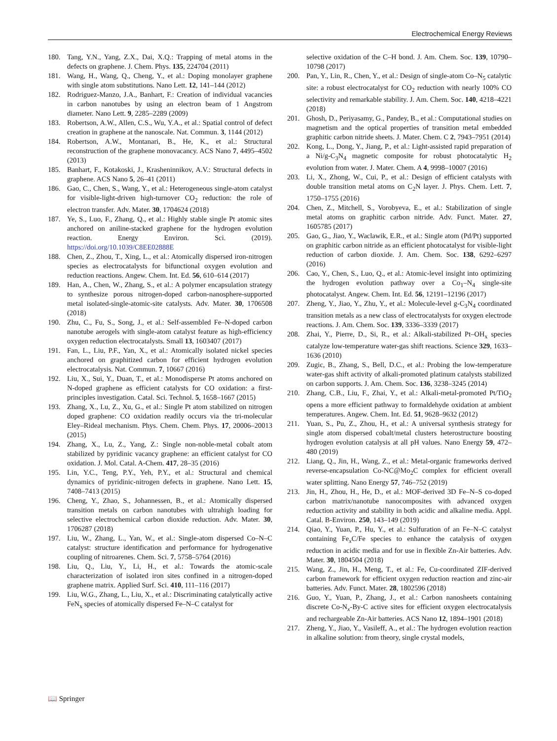Electrochemical Energy Reviews
180. Tang, Y.N., Yang, Z.X., Dai, X.Q.: Trapping of metal atoms in the defects on graphene. J. Chem. Phys. 135, 224704 (2011)
181. Wang, H., Wang, Q., Cheng, Y., et al.: Doping monolayer graphene with single atom substitutions. Nano Lett. 12, 141–144 (2012)
182. Rodriguez-Manzo, J.A., Banhart, F.: Creation of individual vacancies in carbon nanotubes by using an electron beam of 1 Angstrom diameter. Nano Lett. 9, 2285–2289 (2009)
183. Robertson, A.W., Allen, C.S., Wu, Y.A., et al.: Spatial control of defect creation in graphene at the nanoscale. Nat. Commun. 3, 1144 (2012)
184. Robertson, A.W., Montanari, B., He, K., et al.: Structural reconstruction of the graphene monovacancy. ACS Nano 7, 4495–4502 (2013)
185. Banhart, F., Kotakoski, J., Krasheninnikov, A.V.: Structural defects in graphene. ACS Nano 5, 26–41 (2011)
186. Gao, C., Chen, S., Wang, Y., et al.: Heterogeneous single-atom catalyst for visible-light-driven high-turnover CO<sub>2</sub> reduction: the role of electron transfer. Adv. Mater. 30, 1704624 (2018)
187. Ye, S., Luo, F., Zhang, Q., et al.: Highly stable single Pt atomic sites anchored on aniline-stacked graphene for the hydrogen evolution reaction. Energy Environ. Sci. (2019). https://doi.org/10.1039/C8EE02888E
188. Chen, Z., Zhou, T., Xing, L., et al.: Atomically dispersed iron-nitrogen species as electrocatalysts for bifunctional oxygen evolution and reduction reactions. Angew. Chem. Int. Ed. 56, 610–614 (2017)
189. Han, A., Chen, W., Zhang, S., et al.: A polymer encapsulation strategy to synthesize porous nitrogen-doped carbon-nanosphere-supported metal isolated-single-atomic-site catalysts. Adv. Mater. 30, 1706508 (2018)
190. Zhu, C., Fu, S., Song, J., et al.: Self-assembled Fe–N-doped carbon nanotube aerogels with single-atom catalyst feature as high-efficiency oxygen reduction electrocatalysts. Small 13, 1603407 (2017)
191. Fan, L., Liu, P.F., Yan, X., et al.: Atomically isolated nickel species anchored on graphitized carbon for efficient hydrogen evolution electrocatalysis. Nat. Commun. 7, 10667 (2016)
192. Liu, X., Sui, Y., Duan, T., et al.: Monodisperse Pt atoms anchored on N-doped graphene as efficient catalysts for CO oxidation: a first-principles investigation. Catal. Sci. Technol. 5, 1658–1667 (2015)
193. Zhang, X., Lu, Z., Xu, G., et al.: Single Pt atom stabilized on nitrogen doped graphene: CO oxidation readily occurs via the tri-molecular Eley–Rideal mechanism. Phys. Chem. Chem. Phys. 17, 20006–20013 (2015)
194. Zhang, X., Lu, Z., Yang, Z.: Single non-noble-metal cobalt atom stabilized by pyridinic vacancy graphene: an efficient catalyst for CO oxidation. J. Mol. Catal. A-Chem. 417, 28–35 (2016)
195. Lin, Y.C., Teng, P.Y., Yeh, P.Y., et al.: Structural and chemical dynamics of pyridinic-nitrogen defects in graphene. Nano Lett. 15, 7408–7413 (2015)
196. Cheng, Y., Zhao, S., Johannessen, B., et al.: Atomically dispersed transition metals on carbon nanotubes with ultrahigh loading for selective electrochemical carbon dioxide reduction. Adv. Mater. 30, 1706287 (2018)
197. Liu, W., Zhang, L., Yan, W., et al.: Single-atom dispersed Co–N–C catalyst: structure identification and performance for hydrogenative coupling of nitroarenes. Chem. Sci. 7, 5758–5764 (2016)
198. Liu, Q., Liu, Y., Li, H., et al.: Towards the atomic-scale characterization of isolated iron sites confined in a nitrogen-doped graphene matrix. Applied Surf. Sci. 410, 111–116 (2017)
199. Liu, W.G., Zhang, L., Liu, X., et al.: Discriminating catalytically active FeN<sub>x</sub> species of atomically dispersed Fe–N–C catalyst for
selective oxidation of the C–H bond. J. Am. Chem. Soc. 139, 10790–10798 (2017)
200. Pan, Y., Lin, R., Chen, Y., et al.: Design of single-atom Co–N<sub>5</sub> catalytic site: a robust electrocatalyst for CO<sub>2</sub> reduction with nearly 100% CO selectivity and remarkable stability. J. Am. Chem. Soc. 140, 4218–4221 (2018)
201. Ghosh, D., Periyasamy, G., Pandey, B., et al.: Computational studies on magnetism and the optical properties of transition metal embedded graphitic carbon nitride sheets. J. Mater. Chem. C 2, 7943–7951 (2014)
202. Kong, L., Dong, Y., Jiang, P., et al.: Light-assisted rapid preparation of a Ni/g-C<sub>3</sub>N<sub>4</sub> magnetic composite for robust photocatalytic H<sub>2</sub> evolution from water. J. Mater. Chem. A 4, 9998–10007 (2016)
203. Li, X., Zhong, W., Cui, P., et al.: Design of efficient catalysts with double transition metal atoms on C<sub>2</sub>N layer. J. Phys. Chem. Lett. 7, 1750–1755 (2016)
204. Chen, Z., Mitchell, S., Vorobyeva, E., et al.: Stabilization of single metal atoms on graphitic carbon nitride. Adv. Funct. Mater. 27, 1605785 (2017)
205. Gao, G., Jiao, Y., Waclawik, E.R., et al.: Single atom (Pd/Pt) supported on graphitic carbon nitride as an efficient photocatalyst for visible-light reduction of carbon dioxide. J. Am. Chem. Soc. 138, 6292–6297 (2016)
206. Cao, Y., Chen, S., Luo, Q., et al.: Atomic-level insight into optimizing the hydrogen evolution pathway over a Co<sub>1</sub>–N<sub>4</sub> single-site photocatalyst. Angew. Chem. Int. Ed. 56, 12191–12196 (2017)
207. Zheng, Y., Jiao, Y., Zhu, Y., et al.: Molecule-level g-C<sub>3</sub>N<sub>4</sub> coordinated transition metals as a new class of electrocatalysts for oxygen electrode reactions. J. Am. Chem. Soc. 139, 3336–3339 (2017)
208. Zhai, Y., Pierre, D., Si, R., et al.: Alkali-stabilized Pt–OH<sub>x</sub> species catalyze low-temperature water-gas shift reactions. Science 329, 1633–1636 (2010)
209. Zugic, B., Zhang, S., Bell, D.C., et al.: Probing the low-temperature water-gas shift activity of alkali-promoted platinum catalysts stabilized on carbon supports. J. Am. Chem. Soc. 136, 3238–3245 (2014)
210. Zhang, C.B., Liu, F., Zhai, Y., et al.: Alkali-metal-promoted Pt/TiO<sub>2</sub> opens a more efficient pathway to formaldehyde oxidation at ambient temperatures. Angew. Chem. Int. Ed. 51, 9628–9632 (2012)
211. Yuan, S., Pu, Z., Zhou, H., et al.: A universal synthesis strategy for single atom dispersed cobalt/metal clusters heterostructure boosting hydrogen evolution catalysis at all pH values. Nano Energy 59, 472–480 (2019)
212. Liang, Q., Jin, H., Wang, Z., et al.: Metal-organic frameworks derived reverse-encapsulation Co-NC@Mo<sub>2</sub>C complex for efficient overall water splitting. Nano Energy 57, 746–752 (2019)
213. Jin, H., Zhou, H., He, D., et al.: MOF-derived 3D Fe–N–S co-doped carbon matrix/nanotube nanocomposites with advanced oxygen reduction activity and stability in both acidic and alkaline media. Appl. Catal. B-Environ. 250, 143–149 (2019)
214. Qiao, Y., Yuan, P., Hu, Y., et al.: Sulfuration of an Fe–N–C catalyst containing Fe<sub>x</sub>C/Fe species to enhance the catalysis of oxygen reduction in acidic media and for use in flexible Zn-Air batteries. Adv. Mater. 30, 1804504 (2018)
215. Wang, Z., Jin, H., Meng, T., et al.: Fe, Cu-coordinated ZIF-derived carbon framework for efficient oxygen reduction reaction and zinc-air batteries. Adv. Funct. Mater. 28, 1802596 (2018)
216. Guo, Y., Yuan, P., Zhang, J., et al.: Carbon nanosheets containing discrete Co-N<sub>x</sub>-By-C active sites for efficient oxygen electrocatalysis and rechargeable Zn-Air batteries. ACS Nano 12, 1894–1901 (2018)
217. Zheng, Y., Jiao, Y., Vasileff, A., et al.: The hydrogen evolution reaction in alkaline solution: from theory, single crystal models,
📖 Springer